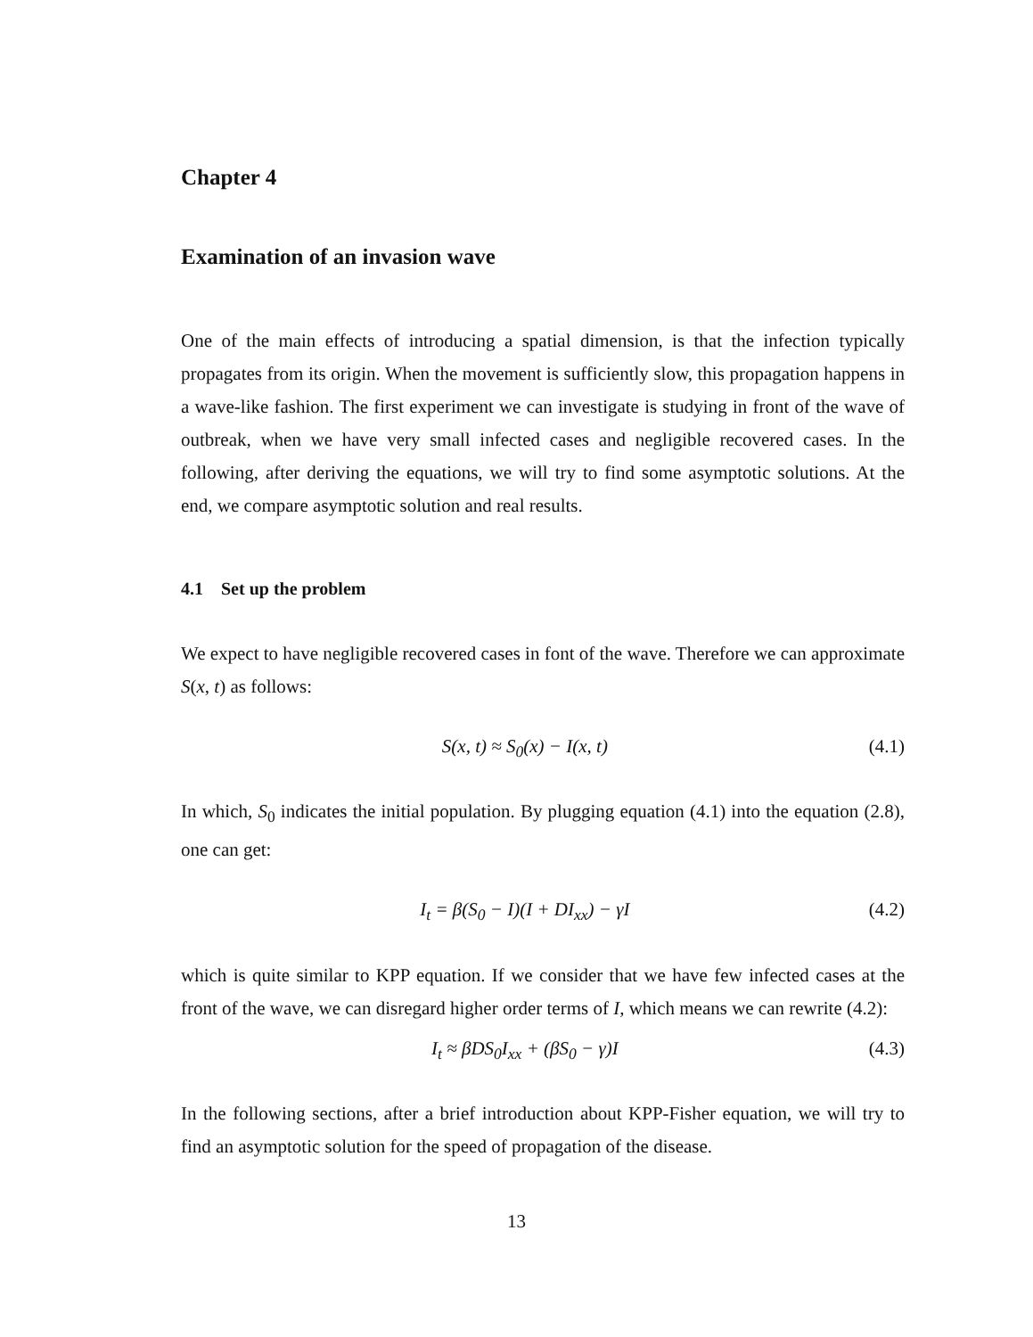Chapter 4
Examination of an invasion wave
One of the main effects of introducing a spatial dimension, is that the infection typically propagates from its origin. When the movement is sufficiently slow, this propagation happens in a wave-like fashion. The first experiment we can investigate is studying in front of the wave of outbreak, when we have very small infected cases and negligible recovered cases. In the following, after deriving the equations, we will try to find some asymptotic solutions. At the end, we compare asymptotic solution and real results.
4.1 Set up the problem
We expect to have negligible recovered cases in font of the wave. Therefore we can approximate S(x, t) as follows:
S(x, t) ≈ S<sub>0</sub>(x) − I(x, t) (4.1)
In which, S<sub>0</sub> indicates the initial population. By plugging equation (4.1) into the equation (2.8), one can get:
I<sub>t</sub> = β(S<sub>0</sub> − I)(I + DI<sub>xx</sub>) − γI (4.2)
which is quite similar to KPP equation. If we consider that we have few infected cases at the front of the wave, we can disregard higher order terms of I, which means we can rewrite (4.2):
I<sub>t</sub> ≈ βDS<sub>0</sub>I<sub>xx</sub> + (βS<sub>0</sub> − γ)I (4.3)
In the following sections, after a brief introduction about KPP-Fisher equation, we will try to find an asymptotic solution for the speed of propagation of the disease.
13